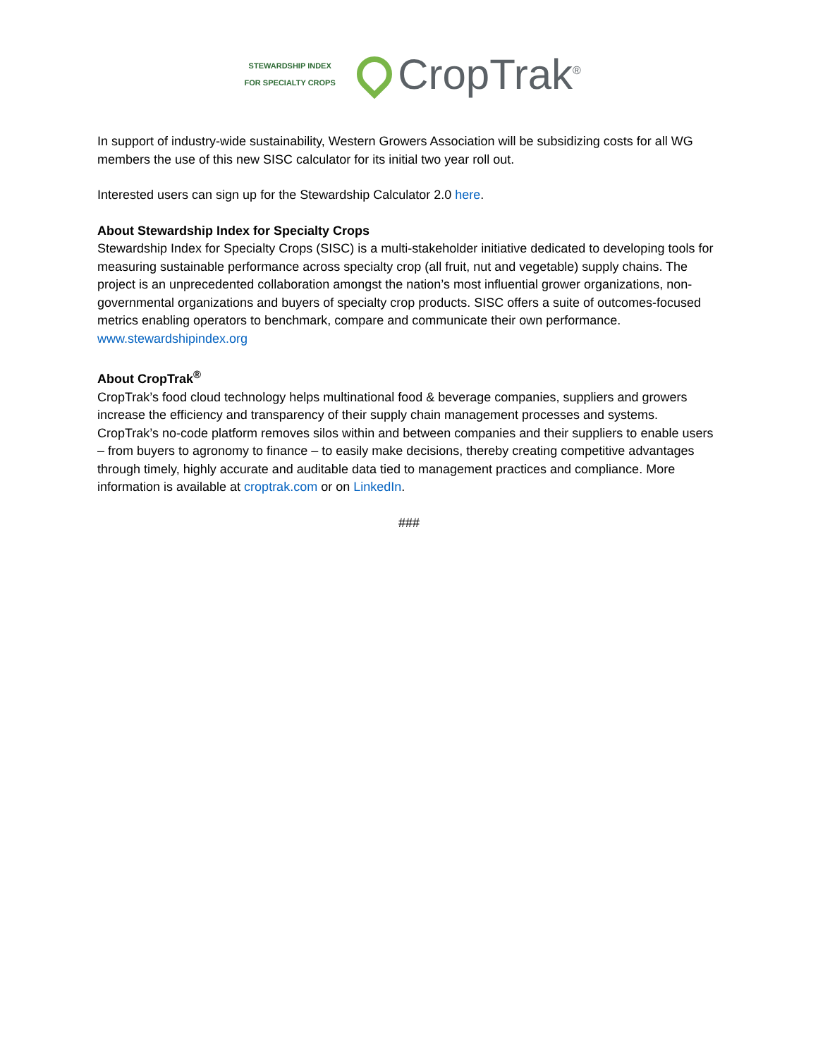STEWARDSHIP INDEX
FOR SPECIALTY CROPS
CropTrak<sup>®</sup>
In support of industry-wide sustainability, Western Growers Association will be subsidizing costs for all WG members the use of this new SISC calculator for its initial two year roll out.
Interested users can sign up for the Stewardship Calculator 2.0 here.
About Stewardship Index for Specialty Crops
Stewardship Index for Specialty Crops (SISC) is a multi-stakeholder initiative dedicated to developing tools for measuring sustainable performance across specialty crop (all fruit, nut and vegetable) supply chains. The project is an unprecedented collaboration amongst the nation’s most influential grower organizations, non-governmental organizations and buyers of specialty crop products. SISC offers a suite of outcomes-focused metrics enabling operators to benchmark, compare and communicate their own performance. www.stewardshipindex.org
About CropTrak<sup>®</sup>
CropTrak’s food cloud technology helps multinational food & beverage companies, suppliers and growers increase the efficiency and transparency of their supply chain management processes and systems. CropTrak’s no-code platform removes silos within and between companies and their suppliers to enable users – from buyers to agronomy to finance – to easily make decisions, thereby creating competitive advantages through timely, highly accurate and auditable data tied to management practices and compliance. More information is available at croptrak.com or on LinkedIn.
###